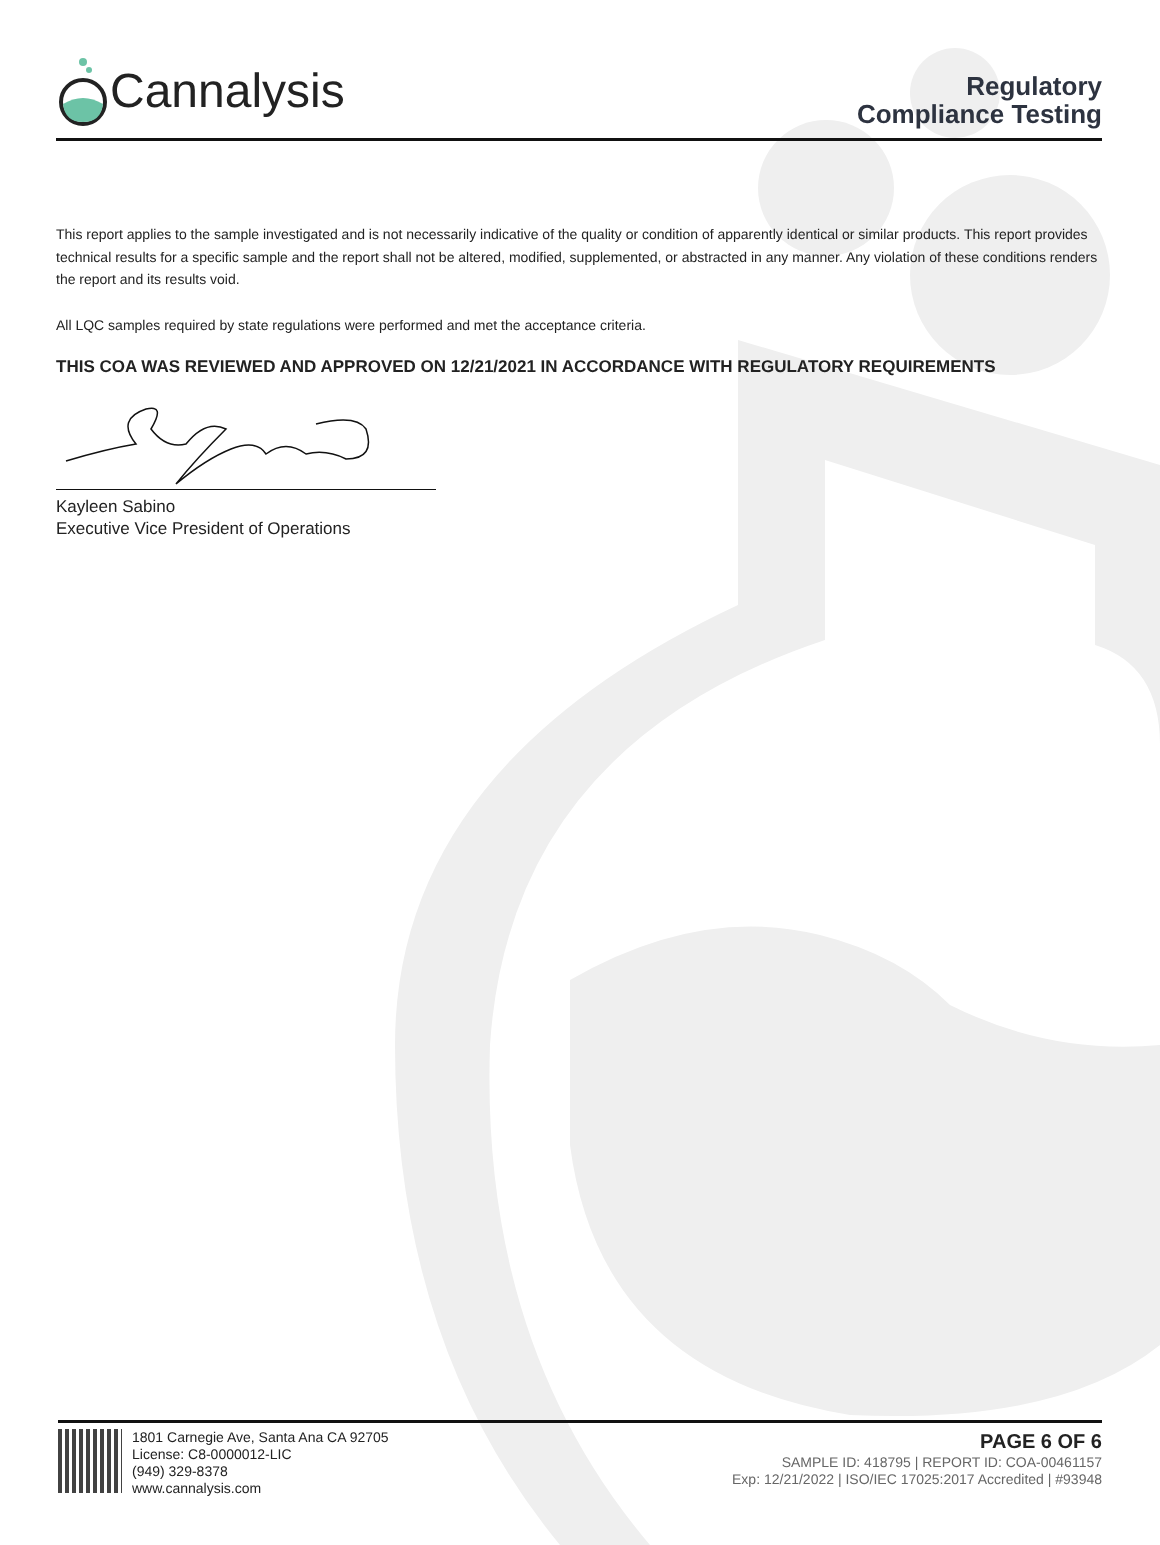Cannalysis
Regulatory
Compliance Testing
This report applies to the sample investigated and is not necessarily indicative of the quality or condition of apparently identical or similar products. This report provides technical results for a specific sample and the report shall not be altered, modified, supplemented, or abstracted in any manner. Any violation of these conditions renders the report and its results void.
All LQC samples required by state regulations were performed and met the acceptance criteria.
THIS COA WAS REVIEWED AND APPROVED ON 12/21/2021 IN ACCORDANCE WITH REGULATORY REQUIREMENTS
Kayleen Sabino
Executive Vice President of Operations
1801 Carnegie Ave, Santa Ana CA 92705
License: C8-0000012-LIC
(949) 329-8378
www.cannalysis.com
PAGE 6 OF 6
SAMPLE ID: 418795 | REPORT ID: COA-00461157
Exp: 12/21/2022 | ISO/IEC 17025:2017 Accredited | #93948